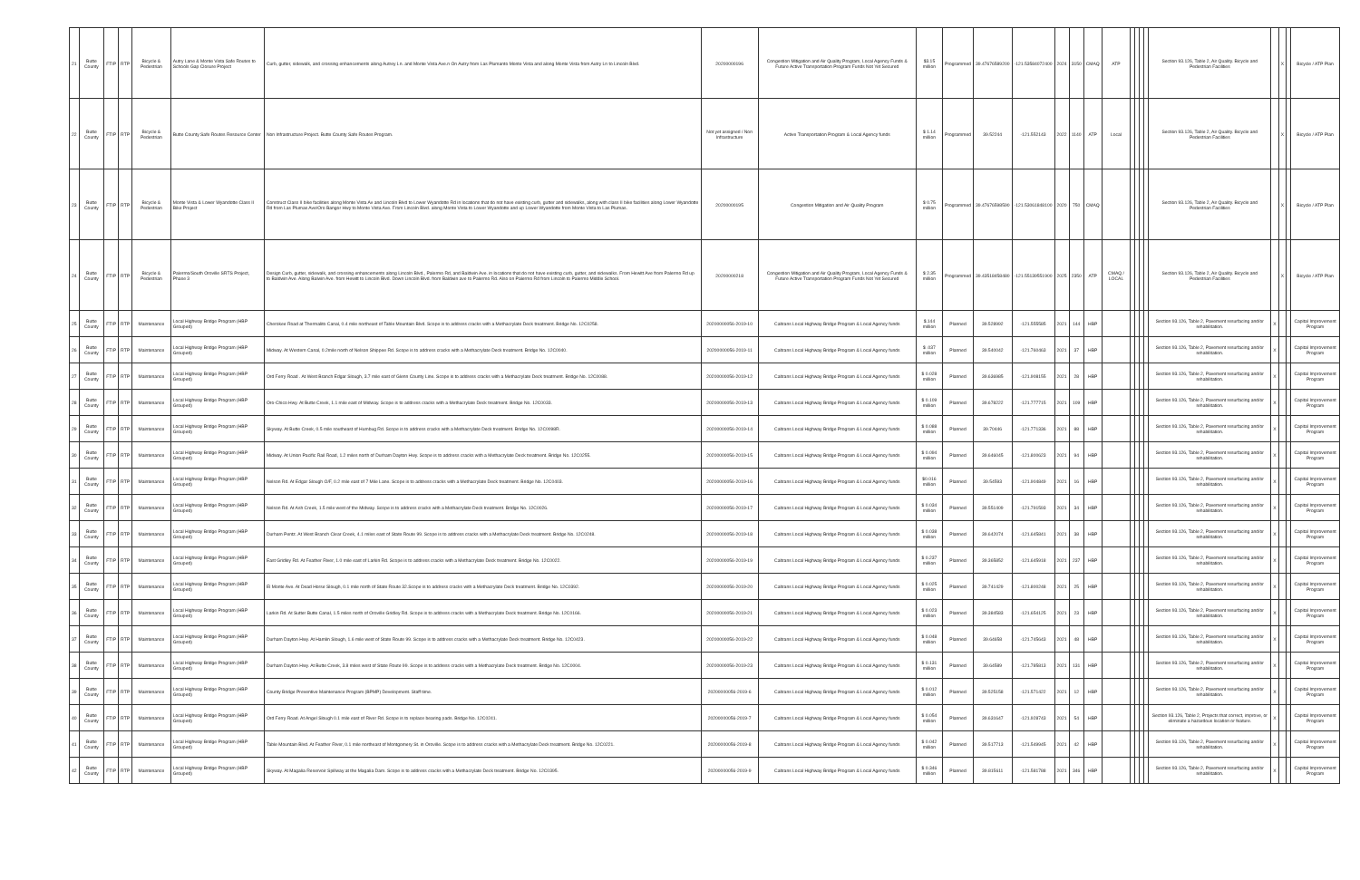| 21 | Butte County | FTIP | RTP | Bicycle & Pedestrian | Autry Lane & Monte Vista Safe Routes to Schools Gap Closure Project | Curb, gutter, sidewalk, and crossing enhancements along Autrey Ln. and Monte Vista Ave.n On Autry from Las Plumanto Monte Vista and along Monte Vista from Autry Ln to Lincoln Blvd. | 20200000196 | Congestion Mitigation and Air Quality Program, Local Agency Funds & Future Active Transportation Program Funds Not Yet Secured | $3.15 million | Programmed | 39.47676589200 | -121.53584072400 | 2024 | 3150 | CMAQ | ATP | | | | | Section 93.126, Table 2, Air Quality. Bicycle and Pedestrian Facilities | | X | | Bicycle / ATP Plan |
| 22 | Butte County | FTIP | RTP | Bicycle & Pedestrian | Butte County Safe Routes Resource Center | Non Infrastructure Project. Butte County Safe Routes Program. | Not yet assigned / Non Infrastructure | Active Transportation Program & Local Agency funds | $ 1.14 million | Programmed | 39.52244 | -121.552143 | 2022 | 1140 | ATP | Local | | | | | Section 93.126, Table 2, Air Quality. Bicycle and Pedestrian Facilities | | X | | Bicycle / ATP Plan |
| 23 | Butte County | FTIP | RTP | Bicycle & Pedestrian | Monte Vista & Lower Wyandotte Class II Bike Project | Construct Class II bike facilities along Monte Vista Av and Lincoln Blvd to Lower Wyandotte Rd in locations that do not have existing curb, gutter and sidewalks, along with class II bike facilities along Lower Wyandotte Rd from Las Plumas Ave/Oro Bangor Hwy to Monte Vista Ave. From Lincoln Blvd. along Monte Vista to Lower Wyandotte and up Lower Wyandotte from Monte Vista to Las Plumas. | 20200000195 | Congestion Mitigation and Air Quality Program | $ 0.75 million | Programmed | 39.47676598590 | -121.53061848100 | 2020 | 750 | CMAQ | | | | | | Section 93.126, Table 2, Air Quality. Bicycle and Pedestrian Facilities | | X | | Bicycle / ATP Plan |
| 24 | Butte County | FTIP | RTP | Bicycle & Pedestrian | Palermo/South Oroville SRTS Project, Phase 3 | Design Curb, gutter, sidewalk, and crossing enhancements along Lincoln Blvd., Palermo Rd, and Baldwin Ave. in locations that do not have existing curb, gutter, and sidewalks. From Hewitt Ave from Palermo Rd up to Baldwin Ave. Along Balwin Ave. from Hewitt to Lincoln Blvd. Down Lincoln Blvd. from Baldwin ave to Palermo Rd. Also on Palermo Rd from Lincoln to Palermo Middle School. | 20200000218 | Congestion Mitigation and Air Quality Program, Local Agency Funds & Future Active Transportation Program Funds Not Yet Secured | $ 2.35 million | Programmed | 39.43518458480 | -121.55139551900 | 2025 | 2350 | ATP | CMAQ / LOCAL | | | | | Section 93.126, Table 2, Air Quality. Bicycle and Pedestrian Facilities | | X | | Bicycle / ATP Plan |
| 25 | Butte County | FTIP | RTP | Maintenance | Local Highway Bridge Program (HBP Grouped) | Cherokee Road at Thermalito Canal, 0.4 mile northeast of Table Mountain Blvd. Scope is to address cracks with a Methacrylate Deck treatment. Bridge No. 12C0258. | 20200000056-2019-10 | Caltrans Local Highway Bridge Program & Local Agency funds | $.144 million | Planned | 39.528992 | -121.555585 | 2021 | 144 | HBP | | | | | | Section 93.126, Table 2, Pavement resurfacing and/or rehabilitation. | X | | | Capital Improvement Program |
| 26 | Butte County | FTIP | RTP | Maintenance | Local Highway Bridge Program (HBP Grouped) | Midway. At Western Canal, 0.2mile north of Nelson Shippee Rd. Scope is to address cracks with a Methacrylate Deck treatment. Bridge No. 12C0040. | 20200000056-2019-11 | Caltrans Local Highway Bridge Program & Local Agency funds | $ .037 million | Planned | 39.540042 | -121.760463 | 2021 | 37 | HBP | | | | | | Section 93.126, Table 2, Pavement resurfacing and/or rehabilitation. | X | | | Capital Improvement Program |
| 27 | Butte County | FTIP | RTP | Maintenance | Local Highway Bridge Program (HBP Grouped) | Ord Ferry Road . At West Branch Edgar Slough, 3.7 mile east of Glenn County Line. Scope is to address cracks with a Methacrylate Deck treatment. Bridge No. 12C0088. | 20200000056-2019-12 | Caltrans Local Highway Bridge Program & Local Agency funds | $ 0.028 million | Planned | 39.636985 | -121.908155 | 2021 | 28 | HBP | | | | | | Section 93.126, Table 2, Pavement resurfacing and/or rehabilitation. | X | | | Capital Improvement Program |
| 28 | Butte County | FTIP | RTP | Maintenance | Local Highway Bridge Program (HBP Grouped) | Oro-Chico Hwy. At Butte Creek, 1.1 mile east of Midway. Scope is to address cracks with a Methacrylate Deck treatment. Bridge No. 12C0033. | 20200000056-2019-13 | Caltrans Local Highway Bridge Program & Local Agency funds | $ 0.109 million | Planned | 39.678222 | -121.777715 | 2021 | 109 | HBP | | | | | | Section 93.126, Table 2, Pavement resurfacing and/or rehabilitation. | X | | | Capital Improvement Program |
| 29 | Butte County | FTIP | RTP | Maintenance | Local Highway Bridge Program (HBP Grouped) | Skyway. At Butte Creek, 0.5 mile southeast of Humbug Rd. Scope is to address cracks with a Methacrylate Deck treatment. Bridge No. 12C0098R. | 20200000056-2019-14 | Caltrans Local Highway Bridge Program & Local Agency funds | $ 0.088 million | Planned | 39.70446 | -121.771336 | 2021 | 88 | HBP | | | | | | Section 93.126, Table 2, Pavement resurfacing and/or rehabilitation. | X | | | Capital Improvement Program |
| 30 | Butte County | FTIP | RTP | Maintenance | Local Highway Bridge Program (HBP Grouped) | Midway. At Union Pacific Rail Road, 1.2 miles north of Durham Dayton Hwy. Scope is to address cracks with a Methacrylate Deck treatment. Bridge No. 12C0255. | 20200000056-2019-15 | Caltrans Local Highway Bridge Program & Local Agency funds | $ 0.094 million | Planned | 39.646045 | -121.800623 | 2021 | 94 | HBP | | | | | | Section 93.126, Table 2, Pavement resurfacing and/or rehabilitation. | X | | | Capital Improvement Program |
| 31 | Butte County | FTIP | RTP | Maintenance | Local Highway Bridge Program (HBP Grouped) | Nelson Rd. At Edgar Slough O/F, 0.2 mile east of 7 Mile Lane. Scope is to address cracks with a Methacrylate Deck treatment. Bridge No. 12C0403. | 20200000056-2019-16 | Caltrans Local Highway Bridge Program & Local Agency funds | $0.016 million | Planned | 39.54593 | -121.904849 | 2021 | 16 | HBP | | | | | | Section 93.126, Table 2, Pavement resurfacing and/or rehabilitation. | X | | | Capital Improvement Program |
| 32 | Butte County | FTIP | RTP | Maintenance | Local Highway Bridge Program (HBP Grouped) | Nelson Rd. At Ash Creek, 1.5 mile west of the Midway. Scope is to address cracks with a Methacrylate Deck treatment. Bridge No. 12C0026. | 20200000056-2019-17 | Caltrans Local Highway Bridge Program & Local Agency funds | $ 0.034 million | Planned | 39.551409 | -121.791593 | 2021 | 34 | HBP | | | | | | Section 93.126, Table 2, Pavement resurfacing and/or rehabilitation. | X | | | Capital Improvement Program |
| 33 | Butte County | FTIP | RTP | Maintenance | Local Highway Bridge Program (HBP Grouped) | Durham Pentz. At West Branch Clear Creek, 4.1 miles east of State Route 99. Scope is to address cracks with a Methacrylate Deck treatment. Bridge No. 12C0248. | 20200000056-2019-18 | Caltrans Local Highway Bridge Program & Local Agency funds | $ 0.038 million | Planned | 39.642074 | -121.645841 | 2021 | 38 | HBP | | | | | | Section 93.126, Table 2, Pavement resurfacing and/or rehabilitation. | X | | | Capital Improvement Program |
| 34 | Butte County | FTIP | RTP | Maintenance | Local Highway Bridge Program (HBP Grouped) | East Gridley Rd. At Feather River, 1.0 mile east of Larkin Rd. Scope is to address cracks with a Methacrylate Deck treatment. Bridge No. 12C0022. | 20200000056-2019-19 | Caltrans Local Highway Bridge Program & Local Agency funds | $ 0.237 million | Planned | 39.365852 | -121.645918 | 2021 | 237 | HBP | | | | | | Section 93.126, Table 2, Pavement resurfacing and/or rehabilitation. | X | | | Capital Improvement Program |
| 35 | Butte County | FTIP | RTP | Maintenance | Local Highway Bridge Program (HBP Grouped) | El Monte Ave. At Dead Horse Slough, 0.1 mile north of State Route 32.Scope is to address cracks with a Methacrylate Deck treatment. Bridge No. 12C0392. | 20200000056-2019-20 | Caltrans Local Highway Bridge Program & Local Agency funds | $ 0.025 million | Planned | 39.741429 | -121.800248 | 2021 | 25 | HBP | | | | | | Section 93.126, Table 2, Pavement resurfacing and/or rehabilitation. | X | | | Capital Improvement Program |
| 36 | Butte County | FTIP | RTP | Maintenance | Local Highway Bridge Program (HBP Grouped) | Larkin Rd. At Sutter Butte Canal, 1.5 miles north of Oroville Gridley Rd. Scope is to address cracks with a Methacrylate Deck treatment. Bridge No. 12C0166. | 20200000056-2019-21 | Caltrans Local Highway Bridge Program & Local Agency funds | $ 0.023 million | Planned | 39.384583 | -121.654125 | 2021 | 23 | HBP | | | | | | Section 93.126, Table 2, Pavement resurfacing and/or rehabilitation. | X | | | Capital Improvement Program |
| 37 | Butte County | FTIP | RTP | Maintenance | Local Highway Bridge Program (HBP Grouped) | Durham Dayton Hwy. At Hamlin Slough, 1.6 mile west of State Route 99. Scope is to address cracks with a Methacrylate Deck treatment. Bridge No. 12C0423. | 20200000056-2019-22 | Caltrans Local Highway Bridge Program & Local Agency funds | $ 0.048 million | Planned | 39.64658 | -121.745643 | 2021 | 48 | HBP | | | | | | Section 93.126, Table 2, Pavement resurfacing and/or rehabilitation. | X | | | Capital Improvement Program |
| 38 | Butte County | FTIP | RTP | Maintenance | Local Highway Bridge Program (HBP Grouped) | Durham Dayton Hwy. At Butte Creek, 3.8 miles west of State Route 99. Scope is to address cracks with a Methacrylate Deck treatment. Bridge No. 12C0004. | 20200000056-2019-23 | Caltrans Local Highway Bridge Program & Local Agency funds | $ 0.131 million | Planned | 39.64589 | -121.785813 | 2021 | 131 | HBP | | | | | | Section 93.126, Table 2, Pavement resurfacing and/or rehabilitation. | X | | | Capital Improvement Program |
| 39 | Butte County | FTIP | RTP | Maintenance | Local Highway Bridge Program (HBP Grouped) | County Bridge Preventive Maintenance Program (BPMP) Development. Staff time. | 20200000056-2019-6 | Caltrans Local Highway Bridge Program & Local Agency funds | $ 0.012 million | Planned | 39.525158 | -121.571422 | 2021 | 12 | HBP | | | | | | Section 93.126, Table 2, Pavement resurfacing and/or rehabilitation. | X | | | Capital Improvement Program |
| 40 | Butte County | FTIP | RTP | Maintenance | Local Highway Bridge Program (HBP Grouped) | Ord Ferry Road. At Angel Slough 0.1 mile east of River Rd. Scope is to replace bearing pads. Bridge No. 12C0241. | 20200000056-2019-7 | Caltrans Local Highway Bridge Program & Local Agency funds | $ 0.054 million | Planned | 39.631647 | -121.928743 | 2021 | 54 | HBP | | | | | | Section 93.126, Table 2, Projects that correct, improve, or eliminate a hazardous location or feature. | X | | | Capital Improvement Program |
| 41 | Butte County | FTIP | RTP | Maintenance | Local Highway Bridge Program (HBP Grouped) | Table Mountain Blvd. At Feather River, 0.1 mile northeast of Montgomery St. in Oroville. Scope is to address cracks with a Methacrylate Deck treatment. Bridge No. 12C0221. | 20200000056-2019-8 | Caltrans Local Highway Bridge Program & Local Agency funds | $ 0.042 million | Planned | 39.517713 | -121.549945 | 2021 | 42 | HBP | | | | | | Section 93.126, Table 2, Pavement resurfacing and/or rehabilitation. | X | | | Capital Improvement Program |
| 42 | Butte County | FTIP | RTP | Maintenance | Local Highway Bridge Program (HBP Grouped) | Skyway. At Magalia Reservoir Spillway at the Magalia Dam. Scope is to address cracks with a Methacrylate Deck treatment. Bridge No. 12C0395. | 20200000056-2019-9 | Caltrans Local Highway Bridge Program & Local Agency funds | $ 0.346 million | Planned | 39.815611 | -121.581788 | 2021 | 346 | HBP | | | | | | Section 93.126, Table 2, Pavement resurfacing and/or rehabilitation. | X | | | Capital Improvement Program |